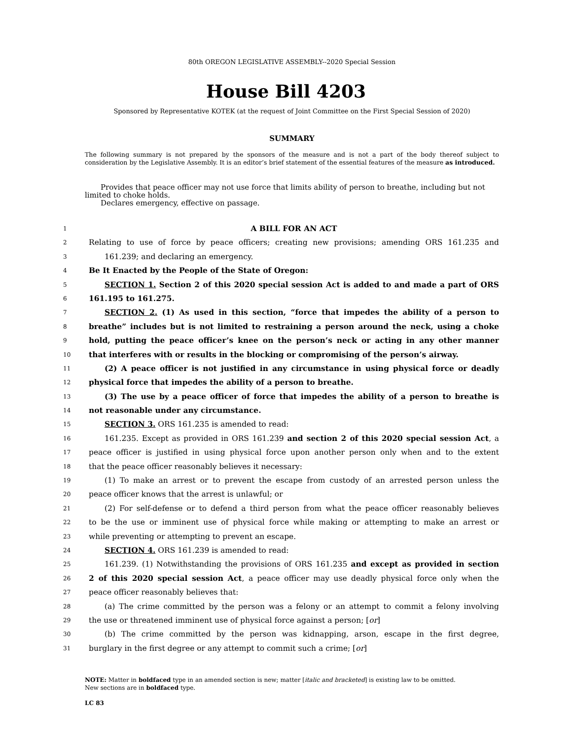80th OREGON LEGISLATIVE ASSEMBLY--2020 Special Session
House Bill 4203
Sponsored by Representative KOTEK (at the request of Joint Committee on the First Special Session of 2020)
SUMMARY
The following summary is not prepared by the sponsors of the measure and is not a part of the body thereof subject to consideration by the Legislative Assembly. It is an editor’s brief statement of the essential features of the measure as introduced.
Provides that peace officer may not use force that limits ability of person to breathe, including but not limited to choke holds.
Declares emergency, effective on passage.
1 A BILL FOR AN ACT
2 Relating to use of force by peace officers; creating new provisions; amending ORS 161.235 and
3 161.239; and declaring an emergency.
4 Be It Enacted by the People of the State of Oregon:
5 SECTION 1. Section 2 of this 2020 special session Act is added to and made a part of ORS
6 161.195 to 161.275.
7 SECTION 2. (1) As used in this section, “force that impedes the ability of a person to
8 breathe” includes but is not limited to restraining a person around the neck, using a choke
9 hold, putting the peace officer’s knee on the person’s neck or acting in any other manner
10 that interferes with or results in the blocking or compromising of the person’s airway.
11 (2) A peace officer is not justified in any circumstance in using physical force or deadly
12 physical force that impedes the ability of a person to breathe.
13 (3) The use by a peace officer of force that impedes the ability of a person to breathe is
14 not reasonable under any circumstance.
15 SECTION 3. ORS 161.235 is amended to read:
16 161.235. Except as provided in ORS 161.239 and section 2 of this 2020 special session Act, a
17 peace officer is justified in using physical force upon another person only when and to the extent
18 that the peace officer reasonably believes it necessary:
19 (1) To make an arrest or to prevent the escape from custody of an arrested person unless the
20 peace officer knows that the arrest is unlawful; or
21 (2) For self-defense or to defend a third person from what the peace officer reasonably believes
22 to be the use or imminent use of physical force while making or attempting to make an arrest or
23 while preventing or attempting to prevent an escape.
24 SECTION 4. ORS 161.239 is amended to read:
25 161.239. (1) Notwithstanding the provisions of ORS 161.235 and except as provided in section
26 2 of this 2020 special session Act, a peace officer may use deadly physical force only when the
27 peace officer reasonably believes that:
28 (a) The crime committed by the person was a felony or an attempt to commit a felony involving
29 the use or threatened imminent use of physical force against a person; [or]
30 (b) The crime committed by the person was kidnapping, arson, escape in the first degree,
31 burglary in the first degree or any attempt to commit such a crime; [or]
NOTE: Matter in boldfaced type in an amended section is new; matter [italic and bracketed] is existing law to be omitted.
New sections are in boldfaced type.
LC 83